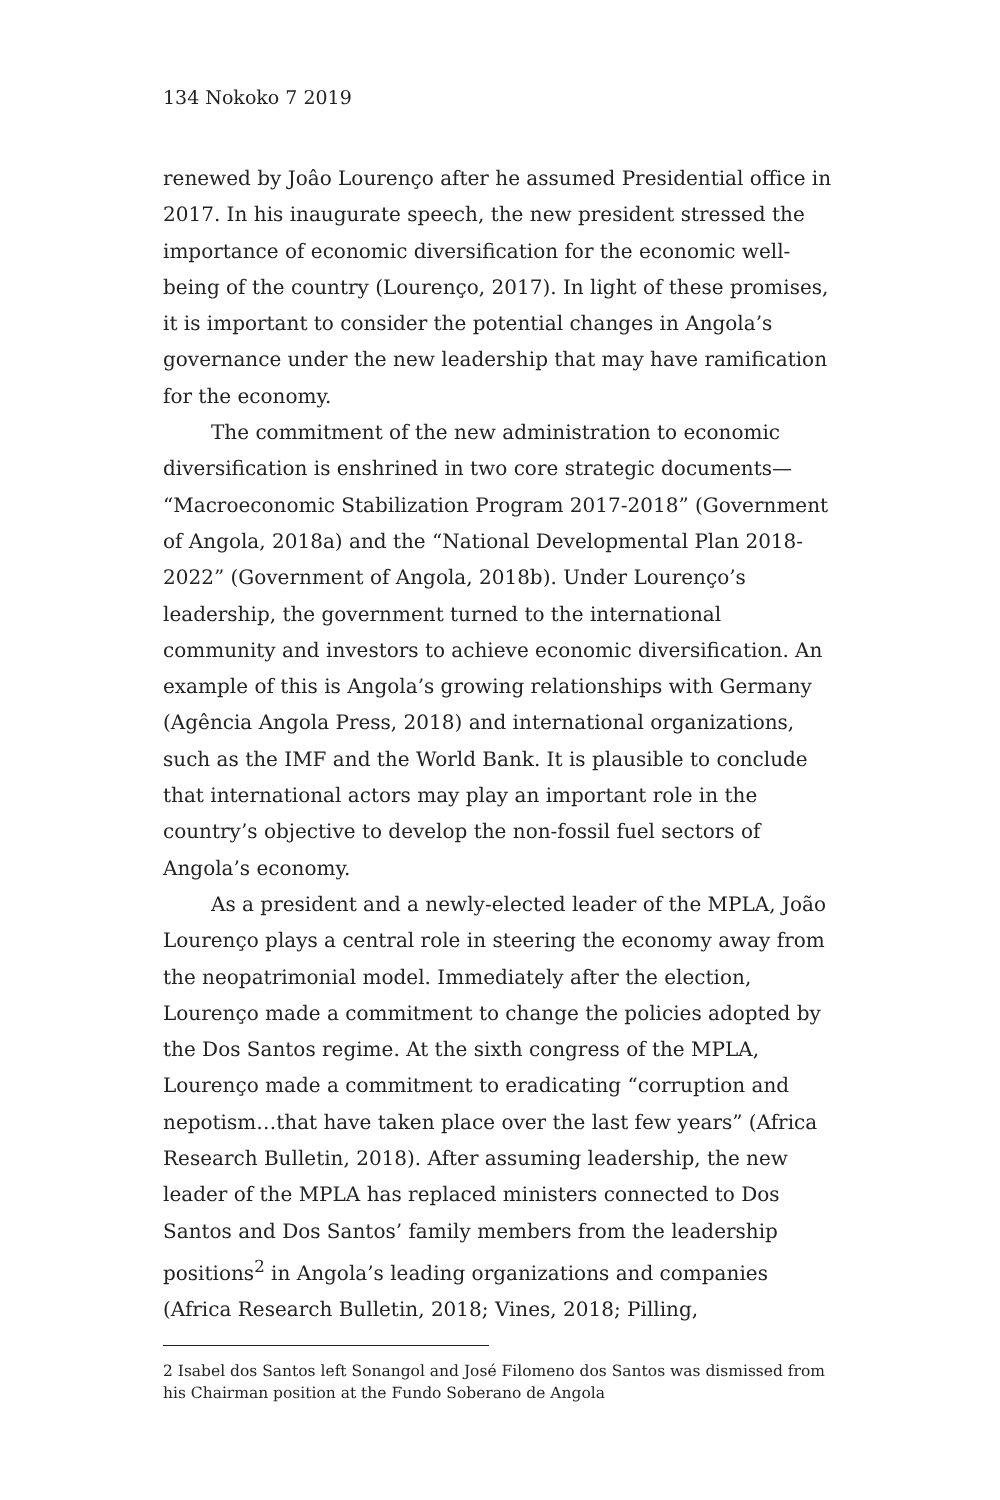134 Nokoko 7 2019
renewed by Joâo Lourenço after he assumed Presidential office in 2017. In his inaugurate speech, the new president stressed the importance of economic diversification for the economic well-being of the country (Lourenço, 2017). In light of these promises, it is important to consider the potential changes in Angola’s governance under the new leadership that may have ramification for the economy.
The commitment of the new administration to economic diversification is enshrined in two core strategic documents— “Macroeconomic Stabilization Program 2017-2018” (Government of Angola, 2018a) and the “National Developmental Plan 2018-2022” (Government of Angola, 2018b). Under Lourenço’s leadership, the government turned to the international community and investors to achieve economic diversification. An example of this is Angola’s growing relationships with Germany (Agência Angola Press, 2018) and international organizations, such as the IMF and the World Bank. It is plausible to conclude that international actors may play an important role in the country’s objective to develop the non-fossil fuel sectors of Angola’s economy.
As a president and a newly-elected leader of the MPLA, João Lourenço plays a central role in steering the economy away from the neopatrimonial model. Immediately after the election, Lourenço made a commitment to change the policies adopted by the Dos Santos regime. At the sixth congress of the MPLA, Lourenço made a commitment to eradicating “corruption and nepotism…that have taken place over the last few years” (Africa Research Bulletin, 2018). After assuming leadership, the new leader of the MPLA has replaced ministers connected to Dos Santos and Dos Santos’ family members from the leadership positions<sup>2</sup> in Angola’s leading organizations and companies (Africa Research Bulletin, 2018; Vines, 2018; Pilling,
2 Isabel dos Santos left Sonangol and José Filomeno dos Santos was dismissed from his Chairman position at the Fundo Soberano de Angola